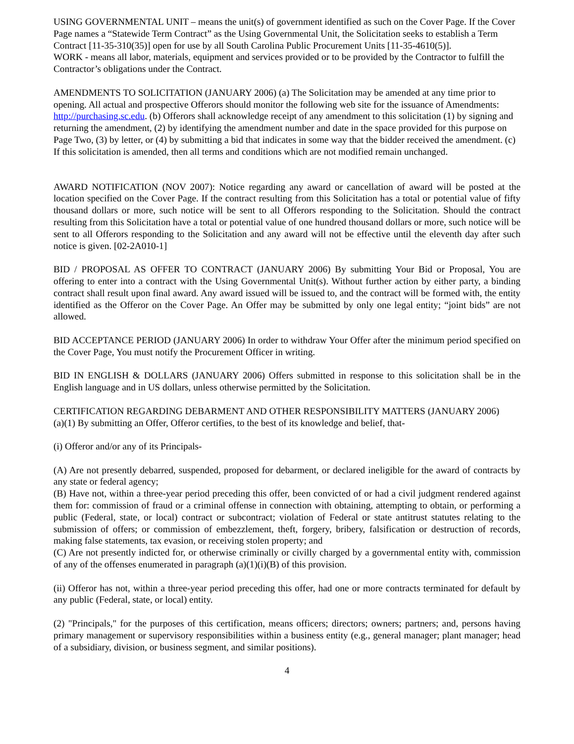USING GOVERNMENTAL UNIT – means the unit(s) of government identified as such on the Cover Page. If the Cover Page names a “Statewide Term Contract” as the Using Governmental Unit, the Solicitation seeks to establish a Term Contract [11-35-310(35)] open for use by all South Carolina Public Procurement Units [11-35-4610(5)].
WORK - means all labor, materials, equipment and services provided or to be provided by the Contractor to fulfill the Contractor’s obligations under the Contract.
AMENDMENTS TO SOLICITATION (JANUARY 2006) (a) The Solicitation may be amended at any time prior to opening. All actual and prospective Offerors should monitor the following web site for the issuance of Amendments: http://purchasing.sc.edu. (b) Offerors shall acknowledge receipt of any amendment to this solicitation (1) by signing and returning the amendment, (2) by identifying the amendment number and date in the space provided for this purpose on Page Two, (3) by letter, or (4) by submitting a bid that indicates in some way that the bidder received the amendment. (c) If this solicitation is amended, then all terms and conditions which are not modified remain unchanged.
AWARD NOTIFICATION (NOV 2007): Notice regarding any award or cancellation of award will be posted at the location specified on the Cover Page. If the contract resulting from this Solicitation has a total or potential value of fifty thousand dollars or more, such notice will be sent to all Offerors responding to the Solicitation. Should the contract resulting from this Solicitation have a total or potential value of one hundred thousand dollars or more, such notice will be sent to all Offerors responding to the Solicitation and any award will not be effective until the eleventh day after such notice is given. [02-2A010-1]
BID / PROPOSAL AS OFFER TO CONTRACT (JANUARY 2006) By submitting Your Bid or Proposal, You are offering to enter into a contract with the Using Governmental Unit(s). Without further action by either party, a binding contract shall result upon final award. Any award issued will be issued to, and the contract will be formed with, the entity identified as the Offeror on the Cover Page. An Offer may be submitted by only one legal entity; “joint bids” are not allowed.
BID ACCEPTANCE PERIOD (JANUARY 2006) In order to withdraw Your Offer after the minimum period specified on the Cover Page, You must notify the Procurement Officer in writing.
BID IN ENGLISH & DOLLARS (JANUARY 2006) Offers submitted in response to this solicitation shall be in the English language and in US dollars, unless otherwise permitted by the Solicitation.
CERTIFICATION REGARDING DEBARMENT AND OTHER RESPONSIBILITY MATTERS (JANUARY 2006)
(a)(1) By submitting an Offer, Offeror certifies, to the best of its knowledge and belief, that-
(i) Offeror and/or any of its Principals-
(A) Are not presently debarred, suspended, proposed for debarment, or declared ineligible for the award of contracts by any state or federal agency;
(B) Have not, within a three-year period preceding this offer, been convicted of or had a civil judgment rendered against them for: commission of fraud or a criminal offense in connection with obtaining, attempting to obtain, or performing a public (Federal, state, or local) contract or subcontract; violation of Federal or state antitrust statutes relating to the submission of offers; or commission of embezzlement, theft, forgery, bribery, falsification or destruction of records, making false statements, tax evasion, or receiving stolen property; and
(C) Are not presently indicted for, or otherwise criminally or civilly charged by a governmental entity with, commission of any of the offenses enumerated in paragraph (a)(1)(i)(B) of this provision.
(ii) Offeror has not, within a three-year period preceding this offer, had one or more contracts terminated for default by any public (Federal, state, or local) entity.
(2) "Principals," for the purposes of this certification, means officers; directors; owners; partners; and, persons having primary management or supervisory responsibilities within a business entity (e.g., general manager; plant manager; head of a subsidiary, division, or business segment, and similar positions).
4